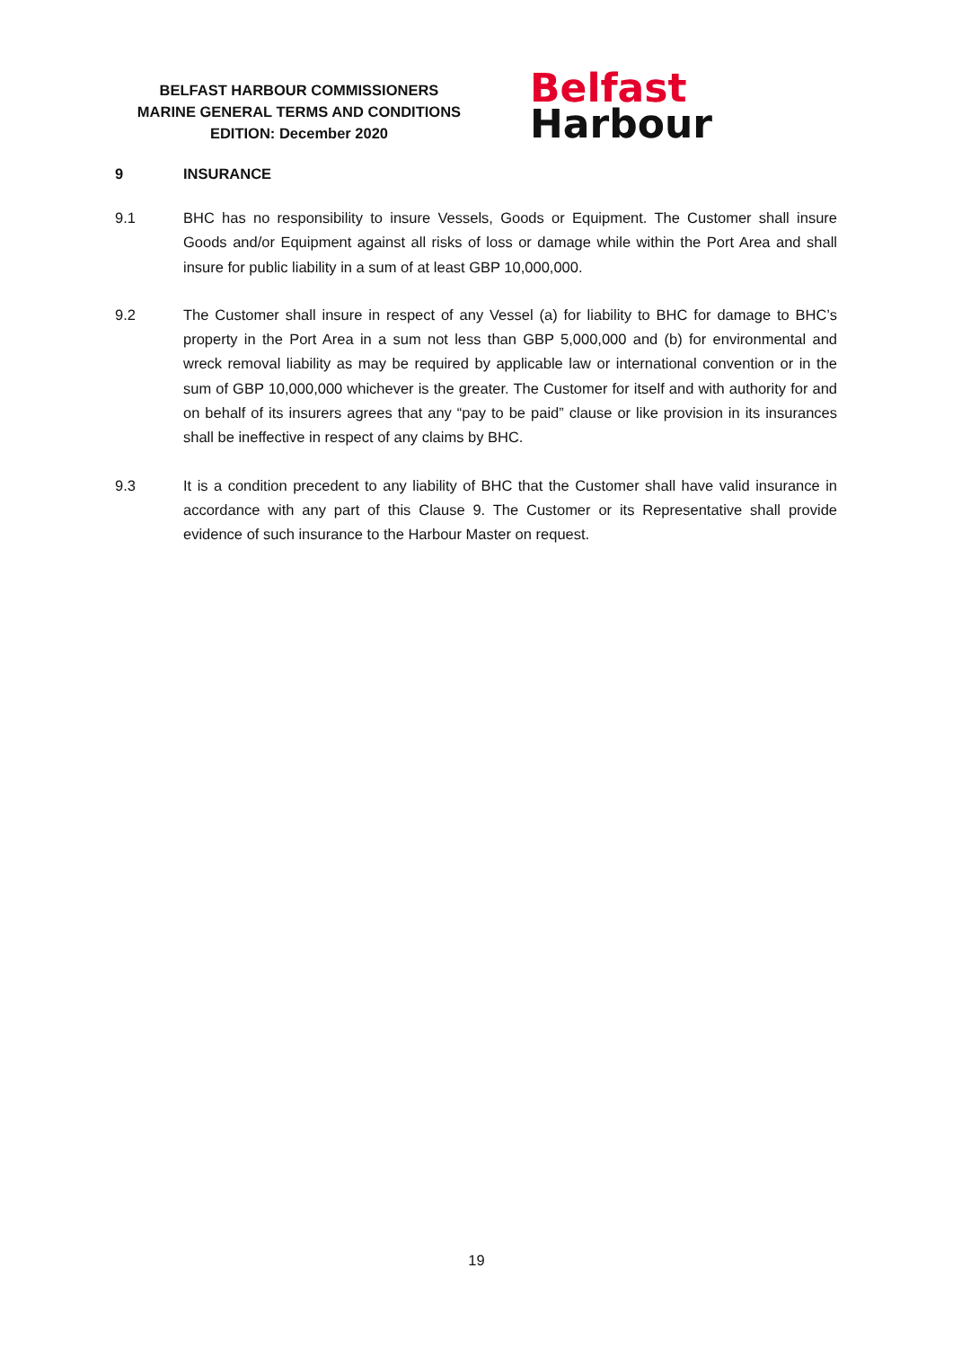BELFAST HARBOUR COMMISSIONERS
MARINE GENERAL TERMS AND CONDITIONS
EDITION: December 2020
Belfast
Harbour
9 INSURANCE
9.1 BHC has no responsibility to insure Vessels, Goods or Equipment. The Customer shall insure Goods and/or Equipment against all risks of loss or damage while within the Port Area and shall insure for public liability in a sum of at least GBP 10,000,000.
9.2 The Customer shall insure in respect of any Vessel (a) for liability to BHC for damage to BHC’s property in the Port Area in a sum not less than GBP 5,000,000 and (b) for environmental and wreck removal liability as may be required by applicable law or international convention or in the sum of GBP 10,000,000 whichever is the greater. The Customer for itself and with authority for and on behalf of its insurers agrees that any “pay to be paid” clause or like provision in its insurances shall be ineffective in respect of any claims by BHC.
9.3 It is a condition precedent to any liability of BHC that the Customer shall have valid insurance in accordance with any part of this Clause 9. The Customer or its Representative shall provide evidence of such insurance to the Harbour Master on request.
19